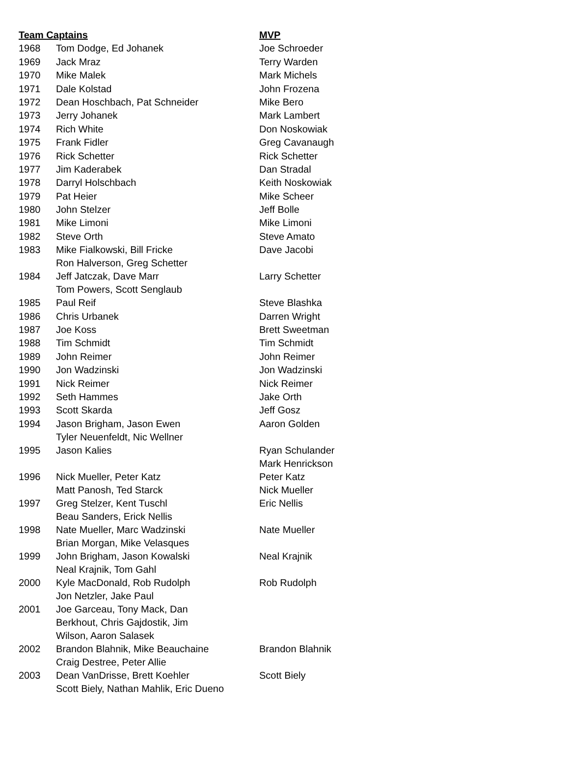| Team Captains | | MVP |
| --- | --- | --- |
| 1968 | Tom Dodge, Ed Johanek | Joe Schroeder |
| 1969 | Jack Mraz | Terry Warden |
| 1970 | Mike Malek | Mark Michels |
| 1971 | Dale Kolstad | John Frozena |
| 1972 | Dean Hoschbach, Pat Schneider | Mike Bero |
| 1973 | Jerry Johanek | Mark Lambert |
| 1974 | Rich White | Don Noskowiak |
| 1975 | Frank Fidler | Greg Cavanaugh |
| 1976 | Rick Schetter | Rick Schetter |
| 1977 | Jim Kaderabek | Dan Stradal |
| 1978 | Darryl Holschbach | Keith Noskowiak |
| 1979 | Pat Heier | Mike Scheer |
| 1980 | John Stelzer | Jeff Bolle |
| 1981 | Mike Limoni | Mike Limoni |
| 1982 | Steve Orth | Steve Amato |
| 1983 | Mike Fialkowski, Bill Fricke Ron Halverson, Greg Schetter | Dave Jacobi |
| 1984 | Jeff Jatczak, Dave Marr Tom Powers, Scott Senglaub | Larry Schetter |
| 1985 | Paul Reif | Steve Blashka |
| 1986 | Chris Urbanek | Darren Wright |
| 1987 | Joe Koss | Brett Sweetman |
| 1988 | Tim Schmidt | Tim Schmidt |
| 1989 | John Reimer | John Reimer |
| 1990 | Jon Wadzinski | Jon Wadzinski |
| 1991 | Nick Reimer | Nick Reimer |
| 1992 | Seth Hammes | Jake Orth |
| 1993 | Scott Skarda | Jeff Gosz |
| 1994 | Jason Brigham, Jason Ewen Tyler Neuenfeldt, Nic Wellner | Aaron Golden |
| 1995 | Jason Kalies | Ryan Schulander Mark Henrickson |
| 1996 | Nick Mueller, Peter Katz Matt Panosh, Ted Starck | Peter Katz Nick Mueller |
| 1997 | Greg Stelzer, Kent Tuschl Beau Sanders, Erick Nellis | Eric Nellis |
| 1998 | Nate Mueller, Marc Wadzinski Brian Morgan, Mike Velasques | Nate Mueller |
| 1999 | John Brigham, Jason Kowalski Neal Krajnik, Tom Gahl | Neal Krajnik |
| 2000 | Kyle MacDonald, Rob Rudolph Jon Netzler, Jake Paul | Rob Rudolph |
| 2001 | Joe Garceau, Tony Mack, Dan Berkhout, Chris Gajdostik, Jim Wilson, Aaron Salasek | |
| 2002 | Brandon Blahnik, Mike Beauchaine Craig Destree, Peter Allie | Brandon Blahnik |
| 2003 | Dean VanDrisse, Brett Koehler Scott Biely, Nathan Mahlik, Eric Dueno | Scott Biely |